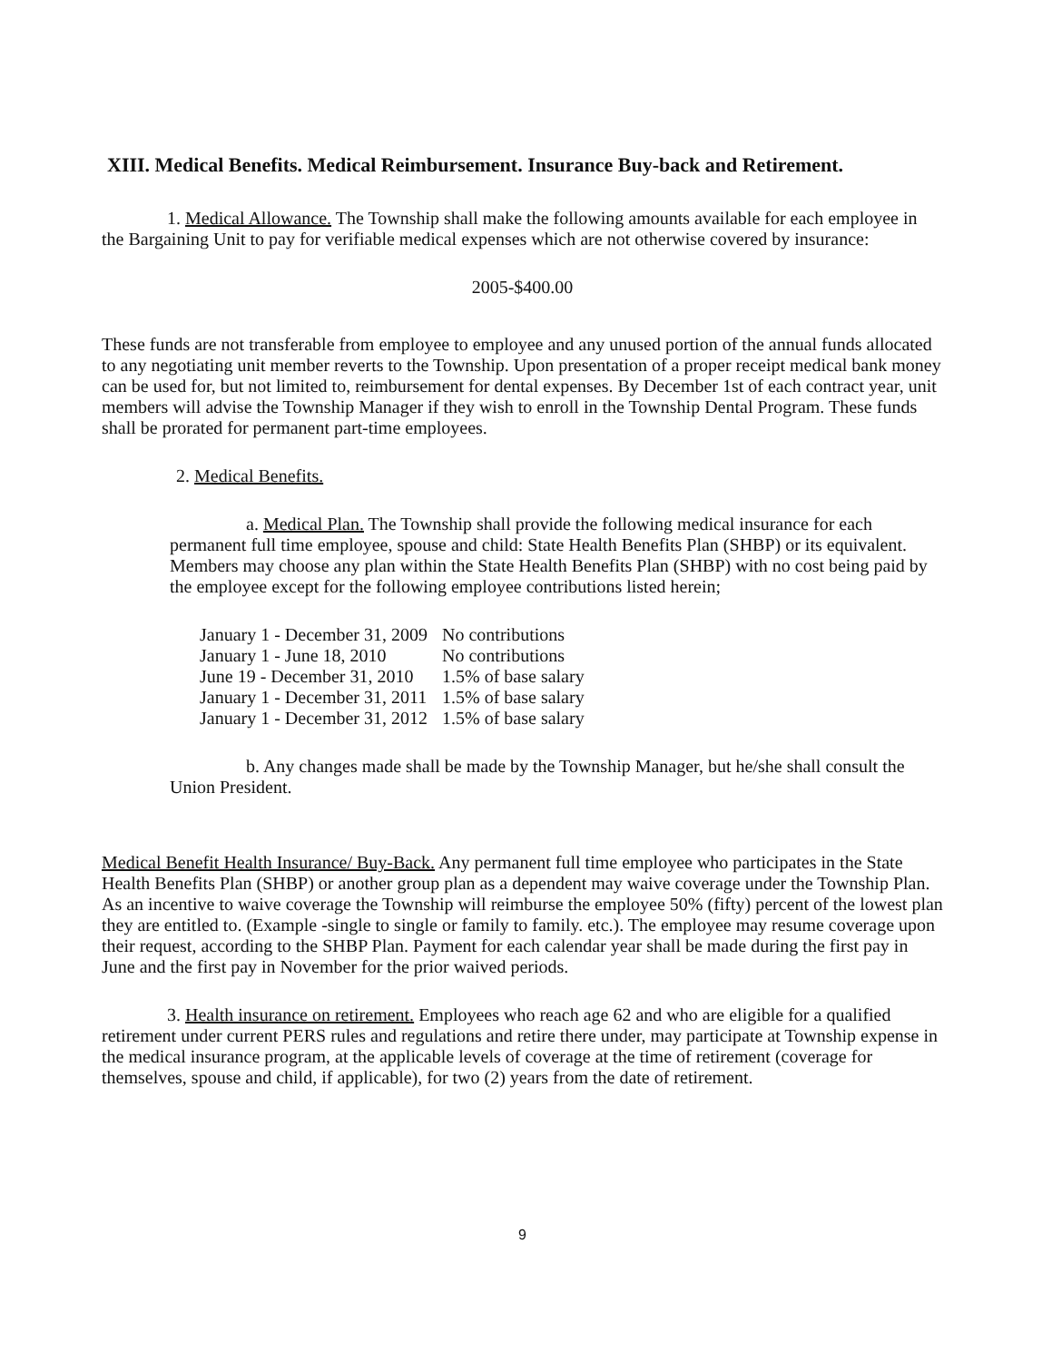XIII. Medical Benefits. Medical Reimbursement. Insurance Buy-back and Retirement.
1. Medical Allowance. The Township shall make the following amounts available for each employee in the Bargaining Unit to pay for verifiable medical expenses which are not otherwise covered by insurance:
2005-$400.00
These funds are not transferable from employee to employee and any unused portion of the annual funds allocated to any negotiating unit member reverts to the Township. Upon presentation of a proper receipt medical bank money can be used for, but not limited to, reimbursement for dental expenses. By December 1st of each contract year, unit members will advise the Township Manager if they wish to enroll in the Township Dental Program. These funds shall be prorated for permanent part-time employees.
2. Medical Benefits.
a. Medical Plan. The Township shall provide the following medical insurance for each permanent full time employee, spouse and child: State Health Benefits Plan (SHBP) or its equivalent. Members may choose any plan within the State Health Benefits Plan (SHBP) with no cost being paid by the employee except for the following employee contributions listed herein;
| January 1 - December 31, 2009 | No contributions |
| January 1 - June 18, 2010 | No contributions |
| June 19 - December 31, 2010 | 1.5% of base salary |
| January 1 - December 31, 2011 | 1.5% of base salary |
| January 1 - December 31, 2012 | 1.5% of base salary |
b. Any changes made shall be made by the Township Manager, but he/she shall consult the Union President.
Medical Benefit Health Insurance/ Buy-Back. Any permanent full time employee who participates in the State Health Benefits Plan (SHBP) or another group plan as a dependent may waive coverage under the Township Plan. As an incentive to waive coverage the Township will reimburse the employee 50% (fifty) percent of the lowest plan they are entitled to. (Example -single to single or family to family. etc.). The employee may resume coverage upon their request, according to the SHBP Plan. Payment for each calendar year shall be made during the first pay in June and the first pay in November for the prior waived periods.
3. Health insurance on retirement. Employees who reach age 62 and who are eligible for a qualified retirement under current PERS rules and regulations and retire there under, may participate at Township expense in the medical insurance program, at the applicable levels of coverage at the time of retirement (coverage for themselves, spouse and child, if applicable), for two (2) years from the date of retirement.
9